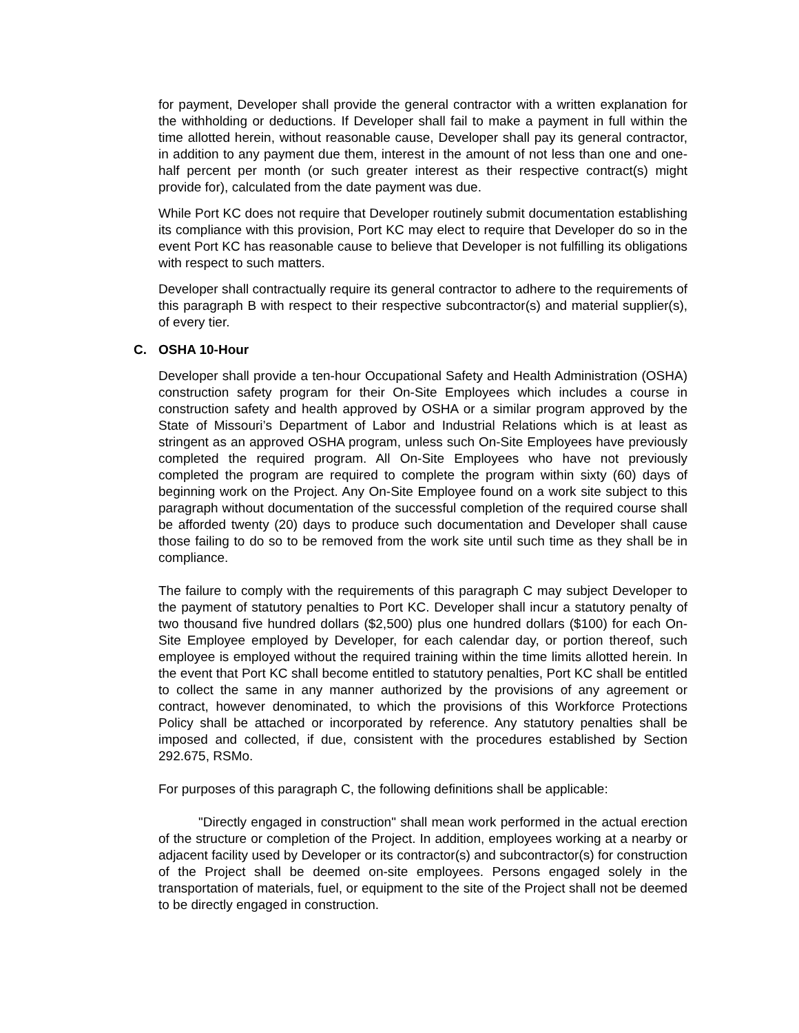for payment, Developer shall provide the general contractor with a written explanation for the withholding or deductions. If Developer shall fail to make a payment in full within the time allotted herein, without reasonable cause, Developer shall pay its general contractor, in addition to any payment due them, interest in the amount of not less than one and one-half percent per month (or such greater interest as their respective contract(s) might provide for), calculated from the date payment was due.
While Port KC does not require that Developer routinely submit documentation establishing its compliance with this provision, Port KC may elect to require that Developer do so in the event Port KC has reasonable cause to believe that Developer is not fulfilling its obligations with respect to such matters.
Developer shall contractually require its general contractor to adhere to the requirements of this paragraph B with respect to their respective subcontractor(s) and material supplier(s), of every tier.
C. OSHA 10-Hour
Developer shall provide a ten-hour Occupational Safety and Health Administration (OSHA) construction safety program for their On-Site Employees which includes a course in construction safety and health approved by OSHA or a similar program approved by the State of Missouri’s Department of Labor and Industrial Relations which is at least as stringent as an approved OSHA program, unless such On-Site Employees have previously completed the required program. All On-Site Employees who have not previously completed the program are required to complete the program within sixty (60) days of beginning work on the Project. Any On-Site Employee found on a work site subject to this paragraph without documentation of the successful completion of the required course shall be afforded twenty (20) days to produce such documentation and Developer shall cause those failing to do so to be removed from the work site until such time as they shall be in compliance.
The failure to comply with the requirements of this paragraph C may subject Developer to the payment of statutory penalties to Port KC. Developer shall incur a statutory penalty of two thousand five hundred dollars ($2,500) plus one hundred dollars ($100) for each On-Site Employee employed by Developer, for each calendar day, or portion thereof, such employee is employed without the required training within the time limits allotted herein. In the event that Port KC shall become entitled to statutory penalties, Port KC shall be entitled to collect the same in any manner authorized by the provisions of any agreement or contract, however denominated, to which the provisions of this Workforce Protections Policy shall be attached or incorporated by reference. Any statutory penalties shall be imposed and collected, if due, consistent with the procedures established by Section 292.675, RSMo.
For purposes of this paragraph C, the following definitions shall be applicable:
"Directly engaged in construction" shall mean work performed in the actual erection of the structure or completion of the Project. In addition, employees working at a nearby or adjacent facility used by Developer or its contractor(s) and subcontractor(s) for construction of the Project shall be deemed on-site employees. Persons engaged solely in the transportation of materials, fuel, or equipment to the site of the Project shall not be deemed to be directly engaged in construction.